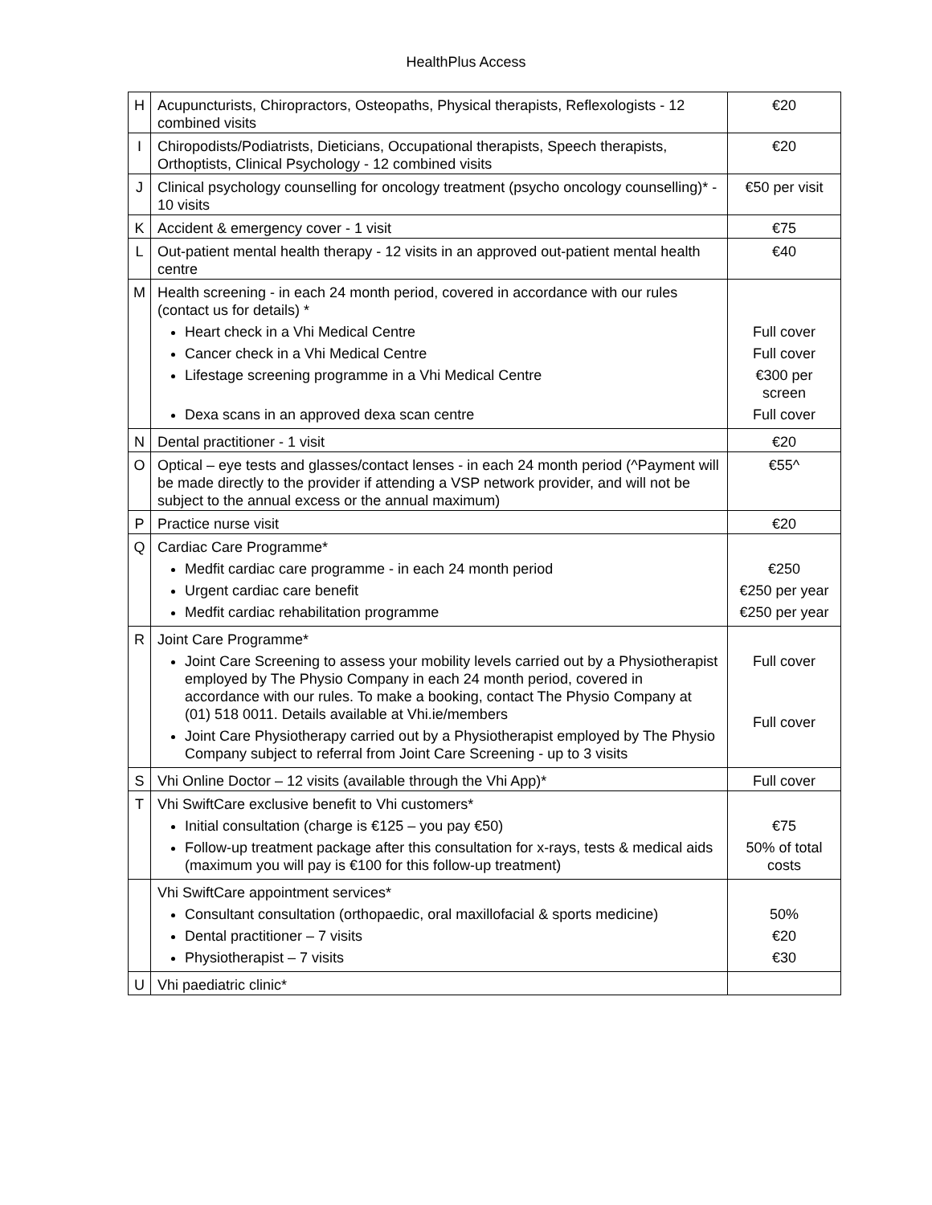HealthPlus Access
| H | Acupuncturists, Chiropractors, Osteopaths, Physical therapists, Reflexologists - 12 combined visits | €20 |
| I | Chiropodists/Podiatrists, Dieticians, Occupational therapists, Speech therapists, Orthoptists, Clinical Psychology - 12 combined visits | €20 |
| J | Clinical psychology counselling for oncology treatment (psycho oncology counselling)* - 10 visits | €50 per visit |
| K | Accident & emergency cover - 1 visit | €75 |
| L | Out-patient mental health therapy - 12 visits in an approved out-patient mental health centre | €40 |
| M | Health screening - in each 24 month period, covered in accordance with our rules (contact us for details) * Heart check in a Vhi Medical Centre Cancer check in a Vhi Medical Centre Lifestage screening programme in a Vhi Medical Centre Dexa scans in an approved dexa scan centre | Full cover Full cover €300 per screen Full cover |
| N | Dental practitioner - 1 visit | €20 |
| O | Optical – eye tests and glasses/contact lenses - in each 24 month period (^Payment will be made directly to the provider if attending a VSP network provider, and will not be subject to the annual excess or the annual maximum) | €55^ |
| P | Practice nurse visit | €20 |
| Q | Cardiac Care Programme* Medfit cardiac care programme - in each 24 month period Urgent cardiac care benefit Medfit cardiac rehabilitation programme | €250 €250 per year €250 per year |
| R | Joint Care Programme* Joint Care Screening to assess your mobility levels carried out by a Physiotherapist employed by The Physio Company in each 24 month period, covered in accordance with our rules. To make a booking, contact The Physio Company at (01) 518 0011. Details available at Vhi.ie/members Joint Care Physiotherapy carried out by a Physiotherapist employed by The Physio Company subject to referral from Joint Care Screening - up to 3 visits | Full cover Full cover |
| S | Vhi Online Doctor – 12 visits (available through the Vhi App)* | Full cover |
| T | Vhi SwiftCare exclusive benefit to Vhi customers* Initial consultation (charge is €125 – you pay €50) Follow-up treatment package after this consultation for x-rays, tests & medical aids (maximum you will pay is €100 for this follow-up treatment) | €75 50% of total costs |
| | Vhi SwiftCare appointment services* Consultant consultation (orthopaedic, oral maxillofacial & sports medicine) Dental practitioner – 7 visits Physiotherapist – 7 visits | 50% €20 €30 |
| U | Vhi paediatric clinic* | |